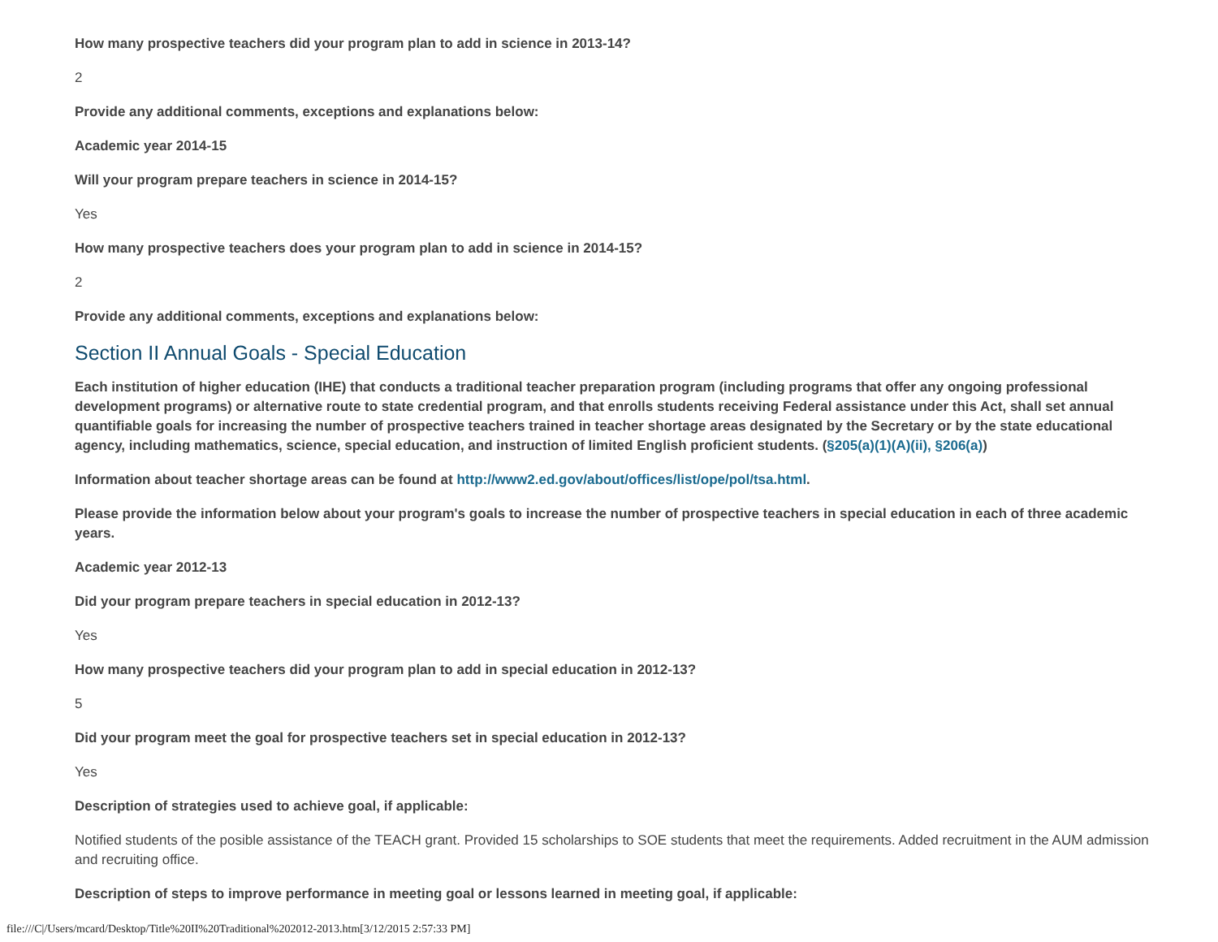How many prospective teachers did your program plan to add in science in 2013-14?
2
Provide any additional comments, exceptions and explanations below:
Academic year 2014-15
Will your program prepare teachers in science in 2014-15?
Yes
How many prospective teachers does your program plan to add in science in 2014-15?
2
Provide any additional comments, exceptions and explanations below:
Section II Annual Goals - Special Education
Each institution of higher education (IHE) that conducts a traditional teacher preparation program (including programs that offer any ongoing professional development programs) or alternative route to state credential program, and that enrolls students receiving Federal assistance under this Act, shall set annual quantifiable goals for increasing the number of prospective teachers trained in teacher shortage areas designated by the Secretary or by the state educational agency, including mathematics, science, special education, and instruction of limited English proficient students. (§205(a)(1)(A)(ii), §206(a))
Information about teacher shortage areas can be found at http://www2.ed.gov/about/offices/list/ope/pol/tsa.html.
Please provide the information below about your program's goals to increase the number of prospective teachers in special education in each of three academic years.
Academic year 2012-13
Did your program prepare teachers in special education in 2012-13?
Yes
How many prospective teachers did your program plan to add in special education in 2012-13?
5
Did your program meet the goal for prospective teachers set in special education in 2012-13?
Yes
Description of strategies used to achieve goal, if applicable:
Notified students of the posible assistance of the TEACH grant. Provided 15 scholarships to SOE students that meet the requirements. Added recruitment in the AUM admission and recruiting office.
Description of steps to improve performance in meeting goal or lessons learned in meeting goal, if applicable:
file:///C|/Users/mcard/Desktop/Title%20II%20Traditional%202012-2013.htm[3/12/2015 2:57:33 PM]